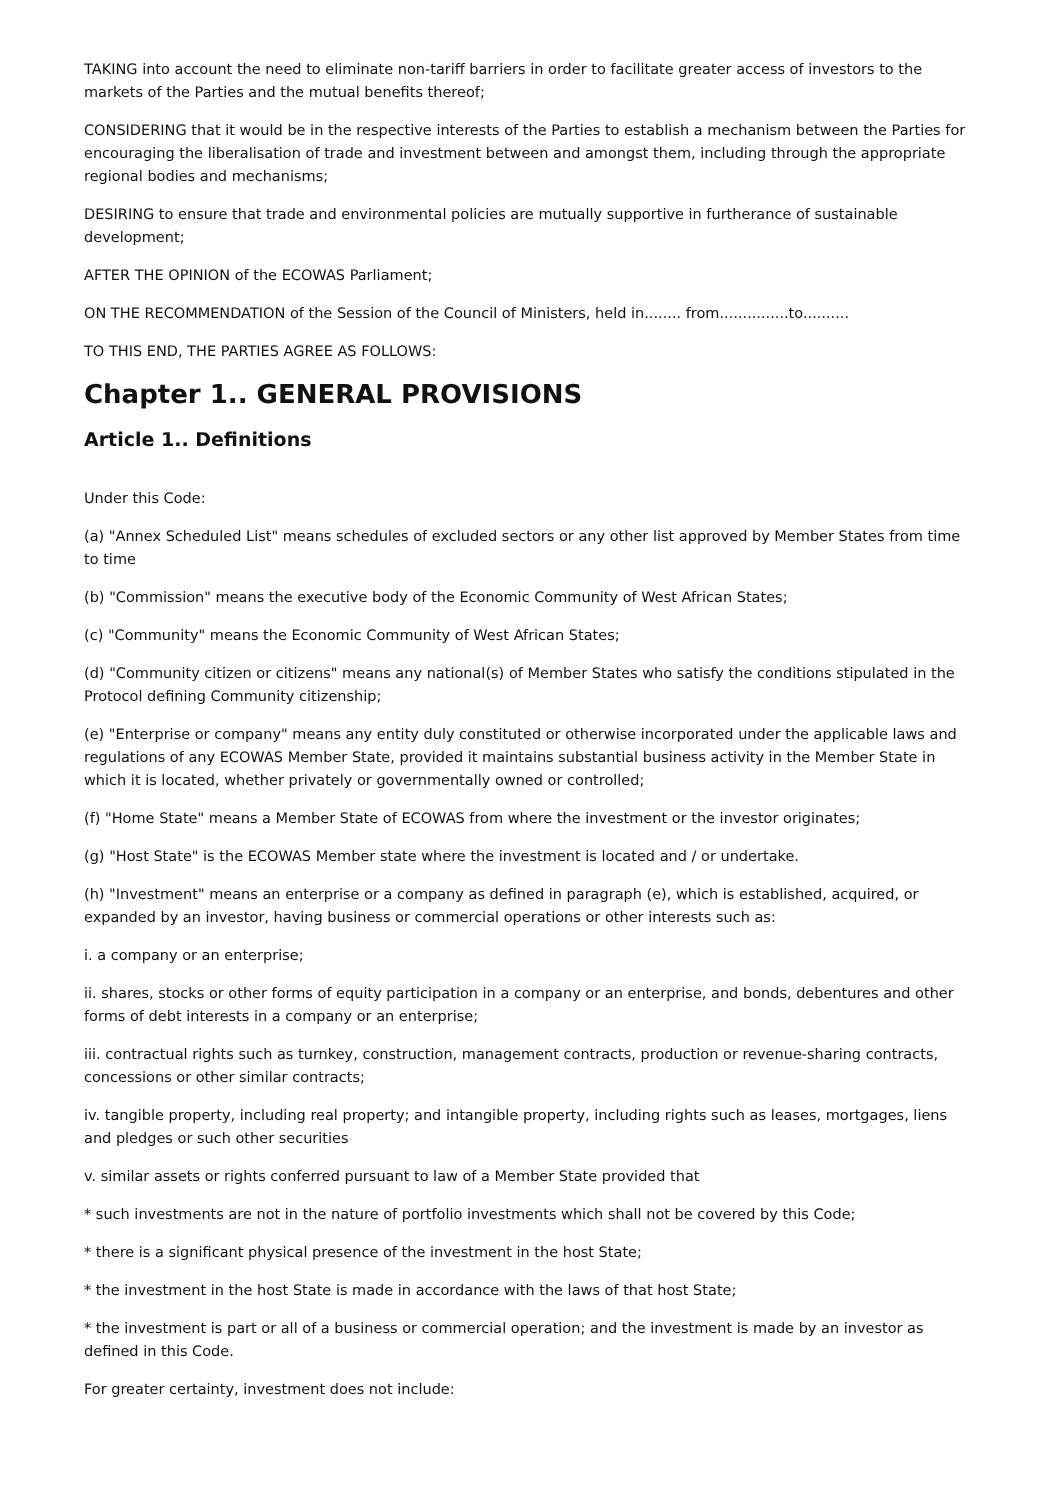TAKING into account the need to eliminate non-tariff barriers in order to facilitate greater access of investors to the markets of the Parties and the mutual benefits thereof;
CONSIDERING that it would be in the respective interests of the Parties to establish a mechanism between the Parties for encouraging the liberalisation of trade and investment between and amongst them, including through the appropriate regional bodies and mechanisms;
DESIRING to ensure that trade and environmental policies are mutually supportive in furtherance of sustainable development;
AFTER THE OPINION of the ECOWAS Parliament;
ON THE RECOMMENDATION of the Session of the Council of Ministers, held in........ from...............to..........
TO THIS END, THE PARTIES AGREE AS FOLLOWS:
Chapter 1.. GENERAL PROVISIONS
Article 1.. Definitions
Under this Code:
(a) "Annex Scheduled List" means schedules of excluded sectors or any other list approved by Member States from time to time
(b) "Commission" means the executive body of the Economic Community of West African States;
(c) "Community" means the Economic Community of West African States;
(d) "Community citizen or citizens" means any national(s) of Member States who satisfy the conditions stipulated in the Protocol defining Community citizenship;
(e) "Enterprise or company" means any entity duly constituted or otherwise incorporated under the applicable laws and regulations of any ECOWAS Member State, provided it maintains substantial business activity in the Member State in which it is located, whether privately or governmentally owned or controlled;
(f) "Home State" means a Member State of ECOWAS from where the investment or the investor originates;
(g) "Host State" is the ECOWAS Member state where the investment is located and / or undertake.
(h) "Investment" means an enterprise or a company as defined in paragraph (e), which is established, acquired, or expanded by an investor, having business or commercial operations or other interests such as:
i. a company or an enterprise;
ii. shares, stocks or other forms of equity participation in a company or an enterprise, and bonds, debentures and other forms of debt interests in a company or an enterprise;
iii. contractual rights such as turnkey, construction, management contracts, production or revenue-sharing contracts, concessions or other similar contracts;
iv. tangible property, including real property; and intangible property, including rights such as leases, mortgages, liens and pledges or such other securities
v. similar assets or rights conferred pursuant to law of a Member State provided that
* such investments are not in the nature of portfolio investments which shall not be covered by this Code;
* there is a significant physical presence of the investment in the host State;
* the investment in the host State is made in accordance with the laws of that host State;
* the investment is part or all of a business or commercial operation; and the investment is made by an investor as defined in this Code.
For greater certainty, investment does not include: